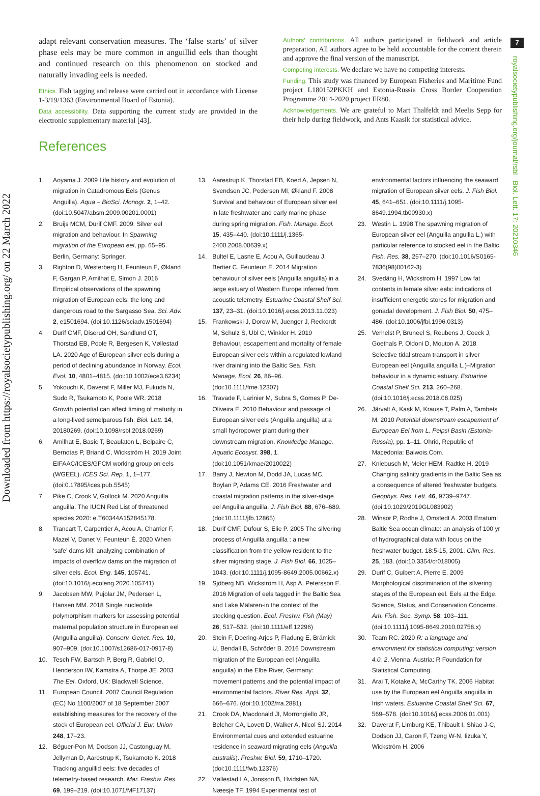7
Downloaded from https://royalsocietypublishing.org/ on 22 March 2022
royalsocietypublishing.org/journal/rsbl Biol. Lett. 17: 20210346
adapt relevant conservation measures. The ‘false starts’ of silver phase eels may be more common in anguillid eels than thought and continued research on this phenomenon on stocked and naturally invading eels is needed.
Ethics. Fish tagging and release were carried out in accordance with License 1-3/19/1363 (Environmental Board of Estonia).
Data accessibility. Data supporting the current study are provided in the electronic supplementary material [43].
Authors’ contributions. All authors participated in fieldwork and article preparation. All authors agree to be held accountable for the content therein and approve the final version of the manuscript.
Competing interests. We declare we have no competing interests.
Funding. This study was financed by European Fisheries and Maritime Fund project L180152PKKH and Estonia-Russia Cross Border Cooperation Programme 2014-2020 project ER80.
Acknowledgements. We are grateful to Mart Thalfeldt and Meelis Sepp for their help during fieldwork, and Ants Kaasik for statistical advice.
References
1. Aoyama J. 2009 Life history and evolution of migration in Catadromous Eels (Genus Anguilla). Aqua – BioSci. Monogr. 2, 1–42. (doi:10.5047/absm.2009.00201.0001)
2. Bruijs MCM, Durif CMF. 2009. Silver eel migration and behaviour. In Spawning migration of the European eel, pp. 65–95. Berlin, Germany: Springer.
3. Righton D, Westerberg H, Feunteun E, Økland F, Gargan P, Amilhat E, Simon J. 2016 Empirical observations of the spawning migration of European eels: the long and dangerous road to the Sargasso Sea. Sci. Adv. 2, e1501694. (doi:10.1126/sciadv.1501694)
4. Durif CMF, Diserud OH, Sandlund OT, Thorstad EB, Poole R, Bergesen K, Vøllestad LA. 2020 Age of European silver eels during a period of declining abundance in Norway. Ecol. Evol. 10, 4801–4815. (doi:10.1002/ece3.6234)
5. Yokouchi K, Daverat F, Miller MJ, Fukuda N, Sudo R, Tsukamoto K, Poole WR. 2018 Growth potential can affect timing of maturity in a long-lived semelparous fish. Biol. Lett. 14, 20180269. (doi:10.1098/rsbl.2018.0269)
6. Amilhat E, Basic T, Beaulaton L, Belpaire C, Bernotas P, Briand C, Wickström H. 2019 Joint EIFAAC/ICES/GFCM working group on eels (WGEEL). ICES Sci. Rep. 1, 1–177. (doi:0.17895/ices.pub.5545)
7. Pike C, Crook V, Gollock M. 2020 Anguilla anguilla. The IUCN Red List of threatened species 2020: e.T60344A152845178.
8. Trancart T, Carpentier A, Acou A, Charrier F, Mazel V, Danet V, Feunteun É. 2020 When ‘safe’ dams kill: analyzing combination of impacts of overflow dams on the migration of silver eels. Ecol. Eng. 145, 105741. (doi:10.1016/j.ecoleng.2020.105741)
9. Jacobsen MW, Pujolar JM, Pedersen L, Hansen MM. 2018 Single nucleotide polymorphism markers for assessing potential maternal population structure in European eel (Anguilla anguilla). Conserv. Genet. Res. 10, 907–909. (doi:10.1007/s12686-017-0917-8)
10. Tesch FW, Bartsch P, Berg R, Gabriel O, Henderson IW, Kamstra A, Thorpe JE. 2003 The Eel. Oxford, UK: Blackwell Science.
11. European Council. 2007 Council Regulation (EC) No 1100/2007 of 18 September 2007 establishing measures for the recovery of the stock of European eel. Official J. Eur. Union 248, 17–23.
12. Béguer-Pon M, Dodson JJ, Castonguay M, Jellyman D, Aarestrup K, Tsukamoto K. 2018 Tracking anguillid eels: five decades of telemetry-based research. Mar. Freshw. Res. 69, 199–219. (doi:10.1071/MF17137)
13. Aarestrup K, Thorstad EB, Koed A, Jepsen N, Svendsen JC, Pedersen MI, Økland F. 2008 Survival and behaviour of European silver eel in late freshwater and early marine phase during spring migration. Fish. Manage. Ecol. 15, 435–440. (doi:10.1111/j.1365-2400.2008.00639.x)
14. Bultel E, Lasne E, Acou A, Guillaudeau J, Bertier C, Feunteun E. 2014 Migration behaviour of silver eels (Anguilla anguilla) in a large estuary of Western Europe inferred from acoustic telemetry. Estuarine Coastal Shelf Sci. 137, 23–31. (doi:10.1016/j.ecss.2013.11.023)
15. Frankowski J, Dorow M, Juenger J, Reckordt M, Schulz S, Ubl C, Winkler H. 2019 Behaviour, escapement and mortality of female European silver eels within a regulated lowland river draining into the Baltic Sea. Fish. Manage. Ecol. 26, 86–96. (doi:10.1111/fme.12307)
16. Travade F, Larinier M, Subra S, Gomes P, De-Oliveira E. 2010 Behaviour and passage of European silver eels (Anguilla anguilla) at a small hydropower plant during their downstream migration. Knowledge Manage. Aquatic Ecosyst. 398, 1. (doi:10.1051/kmae/2010022)
17. Barry J, Newton M, Dodd JA, Lucas MC, Boylan P, Adams CE. 2016 Freshwater and coastal migration patterns in the silver-stage eel Anguilla anguilla. J. Fish Biol. 88, 676–689. (doi:10.1111/jfb.12865)
18. Durif CMF, Dufour S, Elie P. 2005 The silvering process of Anguilla anguilla : a new classification from the yellow resident to the silver migrating stage. J. Fish Biol. 66, 1025–1043. (doi:10.1111/j.1095-8649.2005.00662.x)
19. Sjöberg NB, Wickström H, Asp A, Petersson E. 2016 Migration of eels tagged in the Baltic Sea and Lake Mälaren-in the context of the stocking question. Ecol. Freshw. Fish (May) 26, 517–532. (doi:10.1111/eff.12296)
20. Stein F, Doering-Arjes P, Fladung E, Brämick U, Bendall B, Schröder B. 2016 Downstream migration of the European eel (Anguilla anguilla) in the Elbe River, Germany: movement patterns and the potential impact of environmental factors. River Res. Appl. 32, 666–676. (doi:10.1002/rra.2881)
21. Crook DA, Macdonald JI, Morrongiello JR, Belcher CA, Lovett D, Walker A, Nicol SJ. 2014 Environmental cues and extended estuarine residence in seaward migrating eels (Anguilla australis). Freshw. Biol. 59, 1710–1720. (doi:10.1111/fwb.12376)
22. Vøllestad LA, Jonsson B, Hvidsten NA, Næesje TF. 1994 Experimental test of environmental factors influencing the seaward migration of European silver eels. J. Fish Biol. 45, 641–651. (doi:10.1111/j.1095-8649.1994.tb00930.x)
23. Westin L. 1998 The spawning migration of European silver eel (Anguilla anguilla L.) with particular reference to stocked eel in the Baltic. Fish. Res. 38, 257–270. (doi:10.1016/S0165-7836(98)00162-3)
24. Svedäng H, Wickstrom H. 1997 Low fat contents in female silver eels: indications of insufficient energetic stores for migration and gonadal development. J. Fish Biol. 50, 475–486. (doi:10.1006/jfbi.1996.0313)
25. Verhelst P, Bruneel S, Reubens J, Coeck J, Goethals P, Oldoni D, Mouton A. 2018 Selective tidal stream transport in silver European eel (Anguilla anguilla L.)–Migration behaviour in a dynamic estuary. Estuarine Coastal Shelf Sci. 213, 260–268. (doi:10.1016/j.ecss.2018.08.025)
26. Järvalt A, Kask M, Krause T, Palm A, Tambets M. 2010 Potential downstream escapement of European Eel from L. Peipsi Basin (Estonia-Russia), pp. 1–11. Ohrid, Republic of Macedonia: Balwois.Com.
27. Kniebusch M, Meier HEM, Radtke H. 2019 Changing salinity gradients in the Baltic Sea as a consequence of altered freshwater budgets. Geophys. Res. Lett. 46, 9739–9747. (doi:10.1029/2019GL083902)
28. Winsor P, Rodhe J, Omstedt A. 2003 Erratum: Baltic Sea ocean climate: an analysis of 100 yr of hydrographical data with focus on the freshwater budget. 18:5-15, 2001. Clim. Res. 25, 183. (doi:10.3354/cr018005)
29. Durif C, Guibert A, Pierre E. 2009 Morphological discrimination of the silvering stages of the European eel. Eels at the Edge. Science, Status, and Conservation Concerns. Am. Fish. Soc. Symp. 58, 103–111. (doi:10.1111/j.1095-8649.2010.02758.x)
30. Team RC. 2020 R: a language and environment for statistical computing; version 4.0. 2. Vienna, Austria: R Foundation for Statistical Computing.
31. Arai T, Kotake A, McCarthy TK. 2006 Habitat use by the European eel Anguilla anguilla in Irish waters. Estuarine Coastal Shelf Sci. 67, 569–578. (doi:10.1016/j.ecss.2006.01.001)
32. Daverat F, Limburg KE, Thibault I, Shiao J-C, Dodson JJ, Caron F, Tzeng W-N, Iizuka Y, Wickström H. 2006